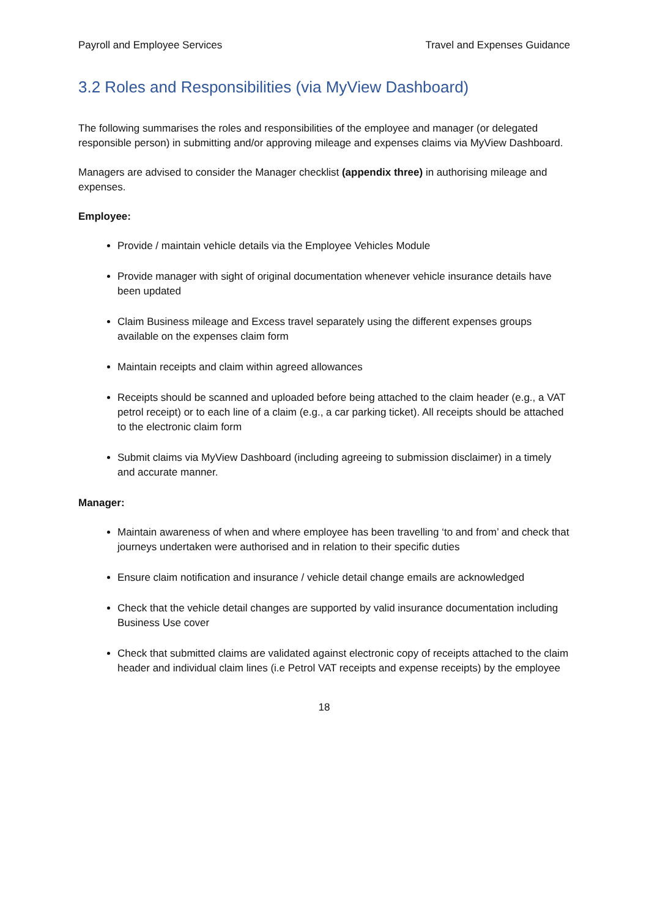Payroll and Employee Services Travel and Expenses Guidance
3.2 Roles and Responsibilities (via MyView Dashboard)
The following summarises the roles and responsibilities of the employee and manager (or delegated responsible person) in submitting and/or approving mileage and expenses claims via MyView Dashboard.
Managers are advised to consider the Manager checklist (appendix three) in authorising mileage and expenses.
Employee:
Provide / maintain vehicle details via the Employee Vehicles Module
Provide manager with sight of original documentation whenever vehicle insurance details have been updated
Claim Business mileage and Excess travel separately using the different expenses groups available on the expenses claim form
Maintain receipts and claim within agreed allowances
Receipts should be scanned and uploaded before being attached to the claim header (e.g., a VAT petrol receipt) or to each line of a claim (e.g., a car parking ticket). All receipts should be attached to the electronic claim form
Submit claims via MyView Dashboard (including agreeing to submission disclaimer) in a timely and accurate manner.
Manager:
Maintain awareness of when and where employee has been travelling ‘to and from’ and check that journeys undertaken were authorised and in relation to their specific duties
Ensure claim notification and insurance / vehicle detail change emails are acknowledged
Check that the vehicle detail changes are supported by valid insurance documentation including Business Use cover
Check that submitted claims are validated against electronic copy of receipts attached to the claim header and individual claim lines (i.e Petrol VAT receipts and expense receipts) by the employee
18